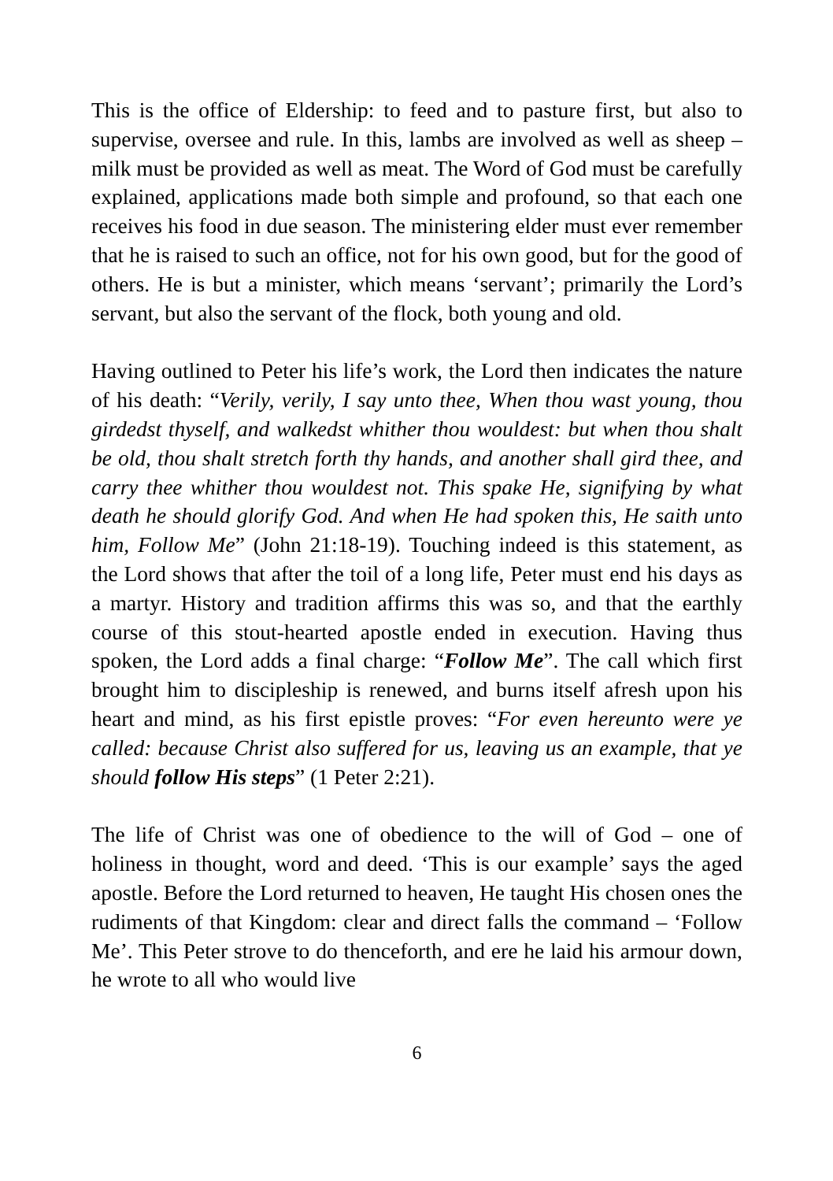This is the office of Eldership: to feed and to pasture first, but also to supervise, oversee and rule. In this, lambs are involved as well as sheep – milk must be provided as well as meat. The Word of God must be carefully explained, applications made both simple and profound, so that each one receives his food in due season. The ministering elder must ever remember that he is raised to such an office, not for his own good, but for the good of others. He is but a minister, which means ‘servant’; primarily the Lord’s servant, but also the servant of the flock, both young and old.
Having outlined to Peter his life’s work, the Lord then indicates the nature of his death: “Verily, verily, I say unto thee, When thou wast young, thou girdedst thyself, and walkedst whither thou wouldest: but when thou shalt be old, thou shalt stretch forth thy hands, and another shall gird thee, and carry thee whither thou wouldest not. This spake He, signifying by what death he should glorify God. And when He had spoken this, He saith unto him, Follow Me” (John 21:18-19). Touching indeed is this statement, as the Lord shows that after the toil of a long life, Peter must end his days as a martyr. History and tradition affirms this was so, and that the earthly course of this stout-hearted apostle ended in execution. Having thus spoken, the Lord adds a final charge: “Follow Me”. The call which first brought him to discipleship is renewed, and burns itself afresh upon his heart and mind, as his first epistle proves: “For even hereunto were ye called: because Christ also suffered for us, leaving us an example, that ye should follow His steps” (1 Peter 2:21).
The life of Christ was one of obedience to the will of God – one of holiness in thought, word and deed. ‘This is our example’ says the aged apostle. Before the Lord returned to heaven, He taught His chosen ones the rudiments of that Kingdom: clear and direct falls the command – ‘Follow Me’. This Peter strove to do thenceforth, and ere he laid his armour down, he wrote to all who would live
6